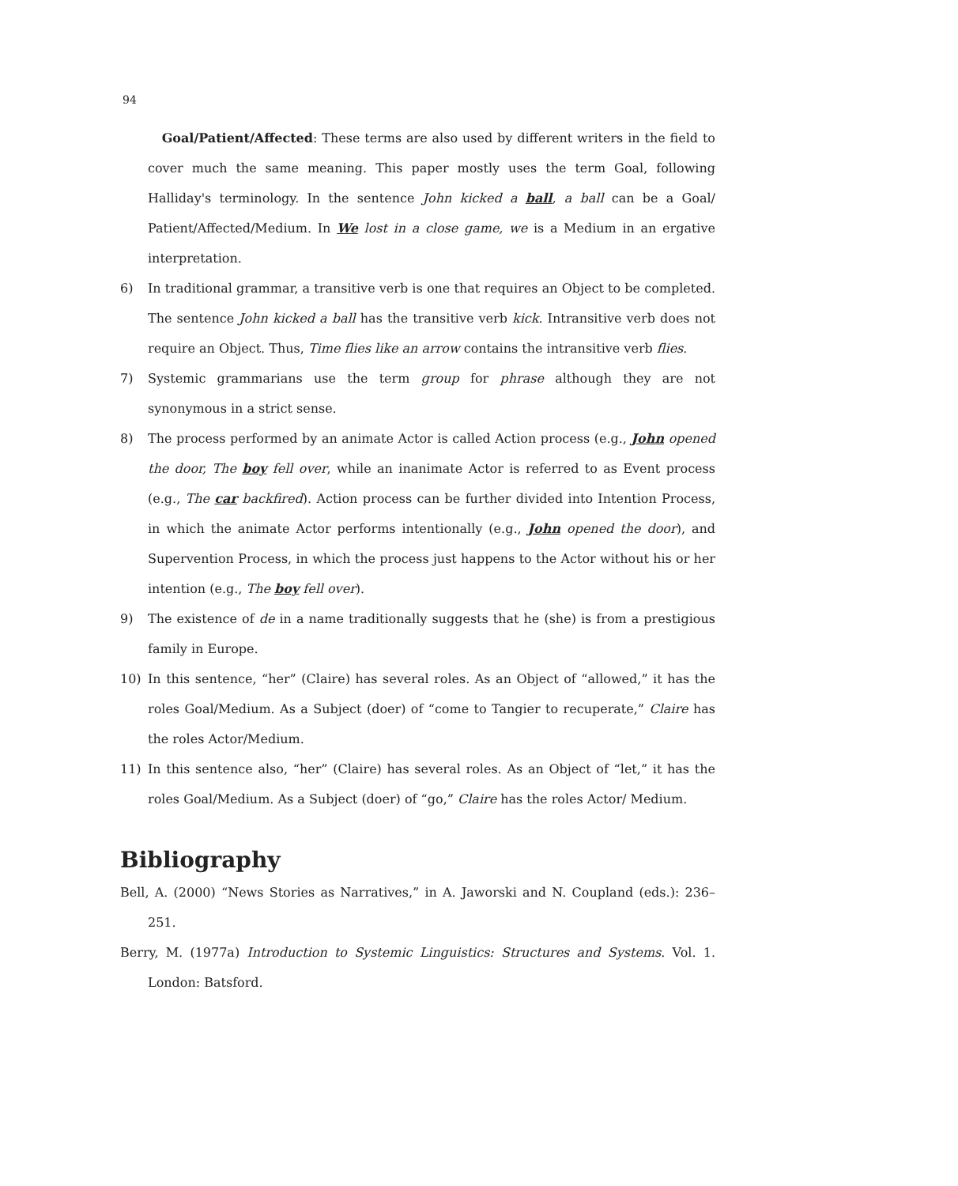94
Goal/Patient/Affected: These terms are also used by different writers in the field to cover much the same meaning. This paper mostly uses the term Goal, following Halliday's terminology. In the sentence John kicked a ball, a ball can be a Goal/ Patient/Affected/Medium. In We lost in a close game, we is a Medium in an ergative interpretation.
6) In traditional grammar, a transitive verb is one that requires an Object to be completed. The sentence John kicked a ball has the transitive verb kick. Intransitive verb does not require an Object. Thus, Time flies like an arrow contains the intransitive verb flies.
7) Systemic grammarians use the term group for phrase although they are not synonymous in a strict sense.
8) The process performed by an animate Actor is called Action process (e.g., John opened the door, The boy fell over, while an inanimate Actor is referred to as Event process (e.g., The car backfired). Action process can be further divided into Intention Process, in which the animate Actor performs intentionally (e.g., John opened the door), and Supervention Process, in which the process just happens to the Actor without his or her intention (e.g., The boy fell over).
9) The existence of de in a name traditionally suggests that he (she) is from a prestigious family in Europe.
10) In this sentence, “her” (Claire) has several roles. As an Object of “allowed,” it has the roles Goal/Medium. As a Subject (doer) of “come to Tangier to recuperate,” Claire has the roles Actor/Medium.
11) In this sentence also, “her” (Claire) has several roles. As an Object of “let,” it has the roles Goal/Medium. As a Subject (doer) of “go,” Claire has the roles Actor/ Medium.
Bibliography
Bell, A. (2000) “News Stories as Narratives,” in A. Jaworski and N. Coupland (eds.): 236–251.
Berry, M. (1977a) Introduction to Systemic Linguistics: Structures and Systems. Vol. 1. London: Batsford.